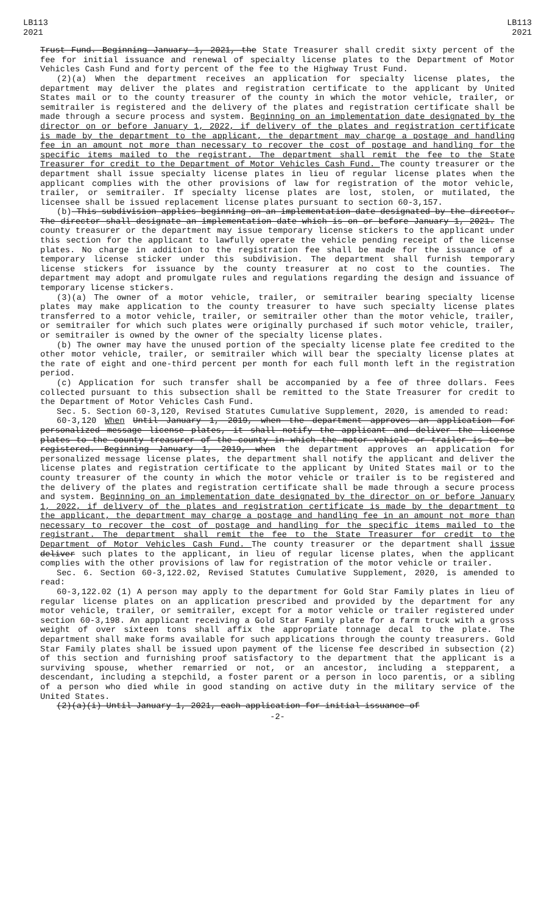LB113
2021
LB113
2021
Trust Fund. Beginning January 1, 2021, the State Treasurer shall credit sixty percent of the fee for initial issuance and renewal of specialty license plates to the Department of Motor Vehicles Cash Fund and forty percent of the fee to the Highway Trust Fund.
(2)(a) When the department receives an application for specialty license plates, the department may deliver the plates and registration certificate to the applicant by United States mail or to the county treasurer of the county in which the motor vehicle, trailer, or semitrailer is registered and the delivery of the plates and registration certificate shall be made through a secure process and system. Beginning on an implementation date designated by the director on or before January 1, 2022, if delivery of the plates and registration certificate is made by the department to the applicant, the department may charge a postage and handling fee in an amount not more than necessary to recover the cost of postage and handling for the specific items mailed to the registrant. The department shall remit the fee to the State Treasurer for credit to the Department of Motor Vehicles Cash Fund. The county treasurer or the department shall issue specialty license plates in lieu of regular license plates when the applicant complies with the other provisions of law for registration of the motor vehicle, trailer, or semitrailer. If specialty license plates are lost, stolen, or mutilated, the licensee shall be issued replacement license plates pursuant to section 60-3,157.
(b) This subdivision applies beginning on an implementation date designated by the director. The director shall designate an implementation date which is on or before January 1, 2021. The county treasurer or the department may issue temporary license stickers to the applicant under this section for the applicant to lawfully operate the vehicle pending receipt of the license plates. No charge in addition to the registration fee shall be made for the issuance of a temporary license sticker under this subdivision. The department shall furnish temporary license stickers for issuance by the county treasurer at no cost to the counties. The department may adopt and promulgate rules and regulations regarding the design and issuance of temporary license stickers.
(3)(a) The owner of a motor vehicle, trailer, or semitrailer bearing specialty license plates may make application to the county treasurer to have such specialty license plates transferred to a motor vehicle, trailer, or semitrailer other than the motor vehicle, trailer, or semitrailer for which such plates were originally purchased if such motor vehicle, trailer, or semitrailer is owned by the owner of the specialty license plates.
(b) The owner may have the unused portion of the specialty license plate fee credited to the other motor vehicle, trailer, or semitrailer which will bear the specialty license plates at the rate of eight and one-third percent per month for each full month left in the registration period.
(c) Application for such transfer shall be accompanied by a fee of three dollars. Fees collected pursuant to this subsection shall be remitted to the State Treasurer for credit to the Department of Motor Vehicles Cash Fund.
Sec. 5. Section 60-3,120, Revised Statutes Cumulative Supplement, 2020, is amended to read:
60-3,120 When Until January 1, 2019, when the department approves an application for personalized message license plates, it shall notify the applicant and deliver the license plates to the county treasurer of the county in which the motor vehicle or trailer is to be registered. Beginning January 1, 2019, when the department approves an application for personalized message license plates, the department shall notify the applicant and deliver the license plates and registration certificate to the applicant by United States mail or to the county treasurer of the county in which the motor vehicle or trailer is to be registered and the delivery of the plates and registration certificate shall be made through a secure process and system. Beginning on an implementation date designated by the director on or before January 1, 2022, if delivery of the plates and registration certificate is made by the department to the applicant, the department may charge a postage and handling fee in an amount not more than necessary to recover the cost of postage and handling for the specific items mailed to the registrant. The department shall remit the fee to the State Treasurer for credit to the Department of Motor Vehicles Cash Fund. The county treasurer or the department shall issue deliver such plates to the applicant, in lieu of regular license plates, when the applicant complies with the other provisions of law for registration of the motor vehicle or trailer.
Sec. 6. Section 60-3,122.02, Revised Statutes Cumulative Supplement, 2020, is amended to read:
60-3,122.02 (1) A person may apply to the department for Gold Star Family plates in lieu of regular license plates on an application prescribed and provided by the department for any motor vehicle, trailer, or semitrailer, except for a motor vehicle or trailer registered under section 60-3,198. An applicant receiving a Gold Star Family plate for a farm truck with a gross weight of over sixteen tons shall affix the appropriate tonnage decal to the plate. The department shall make forms available for such applications through the county treasurers. Gold Star Family plates shall be issued upon payment of the license fee described in subsection (2) of this section and furnishing proof satisfactory to the department that the applicant is a surviving spouse, whether remarried or not, or an ancestor, including a stepparent, a descendant, including a stepchild, a foster parent or a person in loco parentis, or a sibling of a person who died while in good standing on active duty in the military service of the United States.
(2)(a)(i) Until January 1, 2021, each application for initial issuance of
-2-